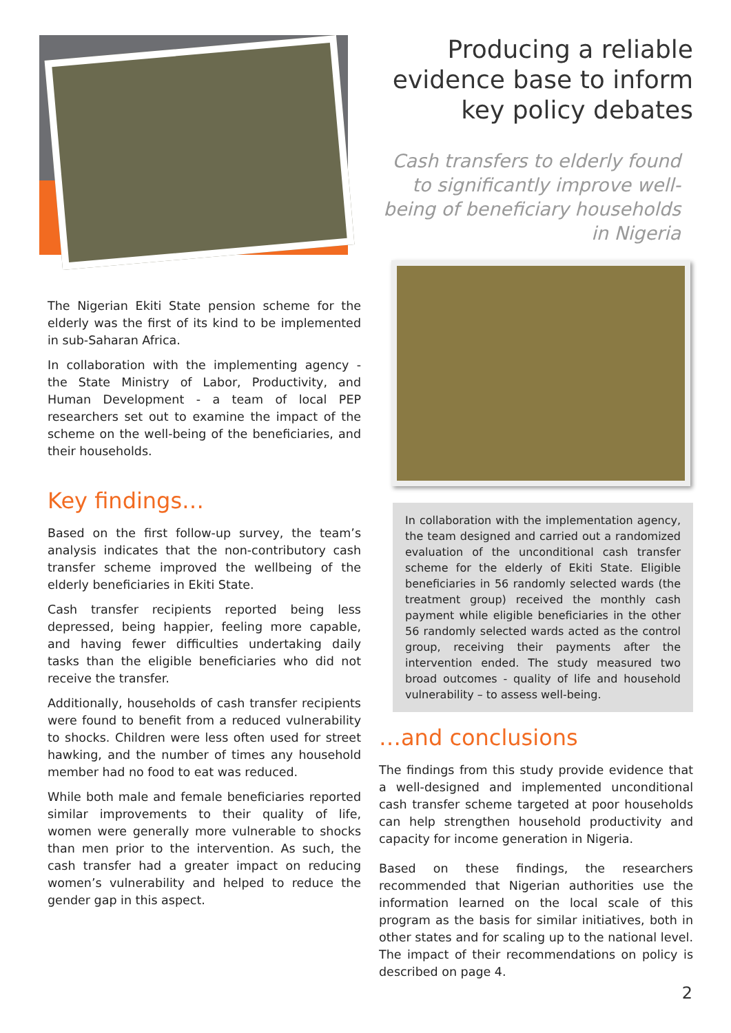The Nigerian Ekiti State pension scheme for the elderly was the first of its kind to be implemented in sub-Saharan Africa.
In collaboration with the implementing agency - the State Ministry of Labor, Productivity, and Human Development - a team of local PEP researchers set out to examine the impact of the scheme on the well-being of the beneficiaries, and their households.
Key findings…
Based on the first follow-up survey, the team’s analysis indicates that the non-contributory cash transfer scheme improved the wellbeing of the elderly beneficiaries in Ekiti State.
Cash transfer recipients reported being less depressed, being happier, feeling more capable, and having fewer difficulties undertaking daily tasks than the eligible beneficiaries who did not receive the transfer.
Additionally, households of cash transfer recipients were found to benefit from a reduced vulnerability to shocks. Children were less often used for street hawking, and the number of times any household member had no food to eat was reduced.
While both male and female beneficiaries reported similar improvements to their quality of life, women were generally more vulnerable to shocks than men prior to the intervention. As such, the cash transfer had a greater impact on reducing women’s vulnerability and helped to reduce the gender gap in this aspect.
Producing a reliable
evidence base to inform
key policy debates
Cash transfers to elderly found to significantly improve well-being of beneficiary households in Nigeria
In collaboration with the implementation agency, the team designed and carried out a randomized evaluation of the unconditional cash transfer scheme for the elderly of Ekiti State. Eligible beneficiaries in 56 randomly selected wards (the treatment group) received the monthly cash payment while eligible beneficiaries in the other 56 randomly selected wards acted as the control group, receiving their payments after the intervention ended. The study measured two broad outcomes - quality of life and household vulnerability – to assess well-being.
…and conclusions
The findings from this study provide evidence that a well-designed and implemented unconditional cash transfer scheme targeted at poor households can help strengthen household productivity and capacity for income generation in Nigeria.
Based on these findings, the researchers recommended that Nigerian authorities use the information learned on the local scale of this program as the basis for similar initiatives, both in other states and for scaling up to the national level. The impact of their recommendations on policy is described on page 4.
2